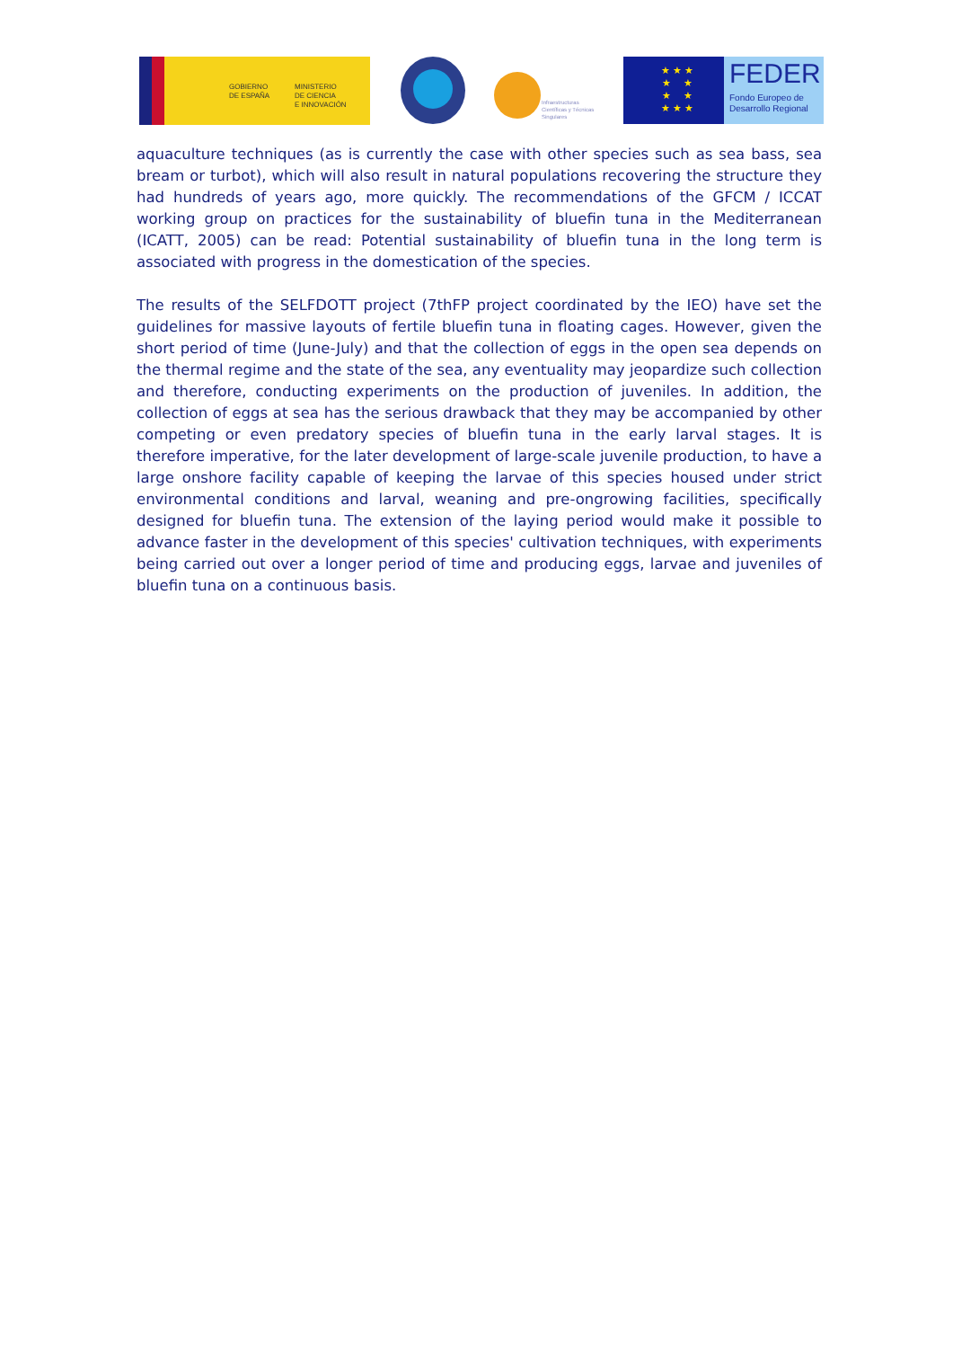GOBIERNO
DE ESPAÑA
MINISTERIO
DE CIENCIA
E INNOVACIÓN
Infraestructuras
Científicas y Técnicas
Singulares
★ ★ ★
★ ★
★ ★
★ ★ ★
FEDER
Fondo Europeo de
Desarrollo Regional
aquaculture techniques (as is currently the case with other species such as sea bass, sea bream or turbot), which will also result in natural populations recovering the structure they had hundreds of years ago, more quickly. The recommendations of the GFCM / ICCAT working group on practices for the sustainability of bluefin tuna in the Mediterranean (ICATT, 2005) can be read: Potential sustainability of bluefin tuna in the long term is associated with progress in the domestication of the species.
The results of the SELFDOTT project (7thFP project coordinated by the IEO) have set the guidelines for massive layouts of fertile bluefin tuna in floating cages. However, given the short period of time (June-July) and that the collection of eggs in the open sea depends on the thermal regime and the state of the sea, any eventuality may jeopardize such collection and therefore, conducting experiments on the production of juveniles. In addition, the collection of eggs at sea has the serious drawback that they may be accompanied by other competing or even predatory species of bluefin tuna in the early larval stages. It is therefore imperative, for the later development of large-scale juvenile production, to have a large onshore facility capable of keeping the larvae of this species housed under strict environmental conditions and larval, weaning and pre-ongrowing facilities, specifically designed for bluefin tuna. The extension of the laying period would make it possible to advance faster in the development of this species' cultivation techniques, with experiments being carried out over a longer period of time and producing eggs, larvae and juveniles of bluefin tuna on a continuous basis.